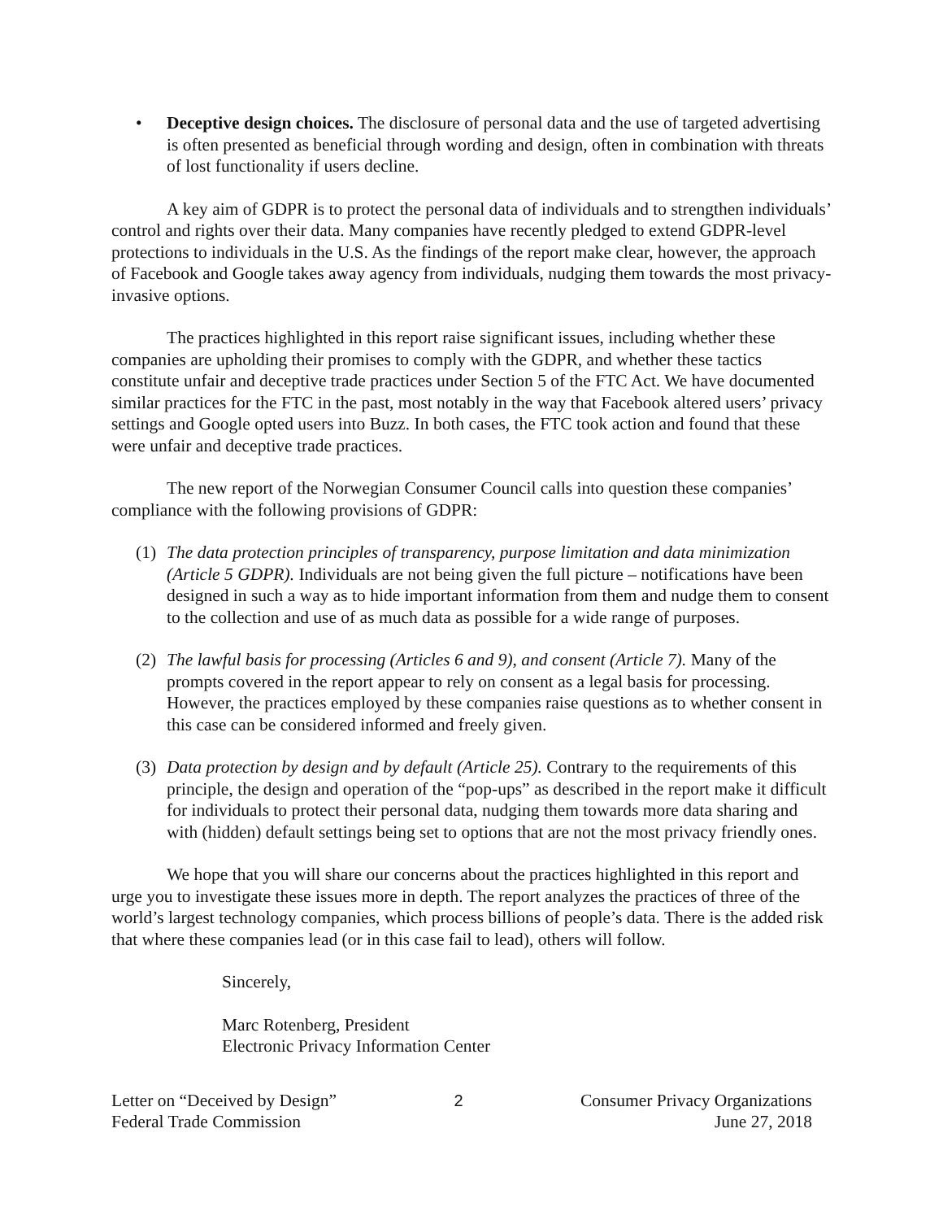• Deceptive design choices. The disclosure of personal data and the use of targeted advertising is often presented as beneficial through wording and design, often in combination with threats of lost functionality if users decline.
A key aim of GDPR is to protect the personal data of individuals and to strengthen individuals’ control and rights over their data. Many companies have recently pledged to extend GDPR-level protections to individuals in the U.S. As the findings of the report make clear, however, the approach of Facebook and Google takes away agency from individuals, nudging them towards the most privacy-invasive options.
The practices highlighted in this report raise significant issues, including whether these companies are upholding their promises to comply with the GDPR, and whether these tactics constitute unfair and deceptive trade practices under Section 5 of the FTC Act. We have documented similar practices for the FTC in the past, most notably in the way that Facebook altered users’ privacy settings and Google opted users into Buzz. In both cases, the FTC took action and found that these were unfair and deceptive trade practices.
The new report of the Norwegian Consumer Council calls into question these companies’ compliance with the following provisions of GDPR:
(1)
The data protection principles of transparency, purpose limitation and data minimization (Article 5 GDPR). Individuals are not being given the full picture – notifications have been designed in such a way as to hide important information from them and nudge them to consent to the collection and use of as much data as possible for a wide range of purposes.
(2)
The lawful basis for processing (Articles 6 and 9), and consent (Article 7). Many of the prompts covered in the report appear to rely on consent as a legal basis for processing. However, the practices employed by these companies raise questions as to whether consent in this case can be considered informed and freely given.
(3)
Data protection by design and by default (Article 25). Contrary to the requirements of this principle, the design and operation of the “pop-ups” as described in the report make it difficult for individuals to protect their personal data, nudging them towards more data sharing and with (hidden) default settings being set to options that are not the most privacy friendly ones.
We hope that you will share our concerns about the practices highlighted in this report and urge you to investigate these issues more in depth. The report analyzes the practices of three of the world’s largest technology companies, which process billions of people’s data. There is the added risk that where these companies lead (or in this case fail to lead), others will follow.
Sincerely,
Marc Rotenberg, President
Electronic Privacy Information Center
Letter on “Deceived by Design”
Federal Trade Commission
2 Consumer Privacy Organizations
June 27, 2018